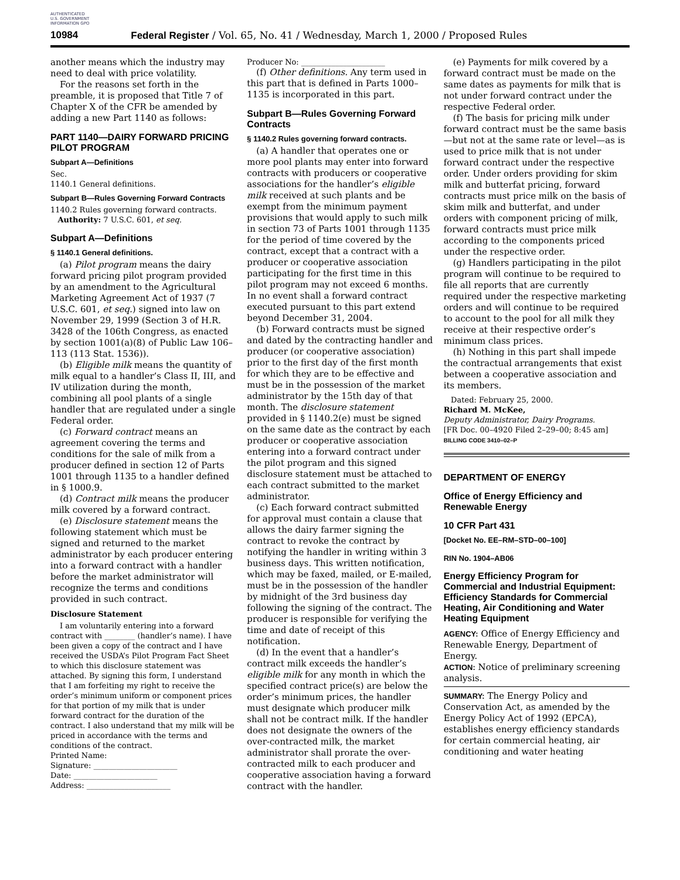AUTHENTICATED U.S. GOVERNMENT INFORMATION GPO
10984 Federal Register / Vol. 65, No. 41 / Wednesday, March 1, 2000 / Proposed Rules
another means which the industry may need to deal with price volatility.
For the reasons set forth in the preamble, it is proposed that Title 7 of Chapter X of the CFR be amended by adding a new Part 1140 as follows:
PART 1140—DAIRY FORWARD PRICING PILOT PROGRAM
Subpart A—Definitions
Sec.
1140.1 General definitions.
Subpart B—Rules Governing Forward Contracts
1140.2 Rules governing forward contracts.
Authority: 7 U.S.C. 601, et seq.
Subpart A—Definitions
§ 1140.1 General definitions.
(a) Pilot program means the dairy forward pricing pilot program provided by an amendment to the Agricultural Marketing Agreement Act of 1937 (7 U.S.C. 601, et seq.) signed into law on November 29, 1999 (Section 3 of H.R. 3428 of the 106th Congress, as enacted by section 1001(a)(8) of Public Law 106–113 (113 Stat. 1536)).
(b) Eligible milk means the quantity of milk equal to a handler’s Class II, III, and IV utilization during the month, combining all pool plants of a single handler that are regulated under a single Federal order.
(c) Forward contract means an agreement covering the terms and conditions for the sale of milk from a producer defined in section 12 of Parts 1001 through 1135 to a handler defined in § 1000.9.
(d) Contract milk means the producer milk covered by a forward contract.
(e) Disclosure statement means the following statement which must be signed and returned to the market administrator by each producer entering into a forward contract with a handler before the market administrator will recognize the terms and conditions provided in such contract.
Disclosure Statement
I am voluntarily entering into a forward contract with ________ (handler’s name). I have been given a copy of the contract and I have received the USDA’s Pilot Program Fact Sheet to which this disclosure statement was attached. By signing this form, I understand that I am forfeiting my right to receive the order’s minimum uniform or component prices for that portion of my milk that is under forward contract for the duration of the contract. I also understand that my milk will be priced in accordance with the terms and conditions of the contract.
Printed Name:
Signature: ______________________
Date: ______________________
Address: ______________________
Producer No: ______________________
(f) Other definitions. Any term used in this part that is defined in Parts 1000–1135 is incorporated in this part.
Subpart B—Rules Governing Forward Contracts
§ 1140.2 Rules governing forward contracts.
(a) A handler that operates one or more pool plants may enter into forward contracts with producers or cooperative associations for the handler’s eligible milk received at such plants and be exempt from the minimum payment provisions that would apply to such milk in section 73 of Parts 1001 through 1135 for the period of time covered by the contract, except that a contract with a producer or cooperative association participating for the first time in this pilot program may not exceed 6 months. In no event shall a forward contract executed pursuant to this part extend beyond December 31, 2004.
(b) Forward contracts must be signed and dated by the contracting handler and producer (or cooperative association) prior to the first day of the first month for which they are to be effective and must be in the possession of the market administrator by the 15th day of that month. The disclosure statement provided in § 1140.2(e) must be signed on the same date as the contract by each producer or cooperative association entering into a forward contract under the pilot program and this signed disclosure statement must be attached to each contract submitted to the market administrator.
(c) Each forward contract submitted for approval must contain a clause that allows the dairy farmer signing the contract to revoke the contract by notifying the handler in writing within 3 business days. This written notification, which may be faxed, mailed, or E-mailed, must be in the possession of the handler by midnight of the 3rd business day following the signing of the contract. The producer is responsible for verifying the time and date of receipt of this notification.
(d) In the event that a handler’s contract milk exceeds the handler’s eligible milk for any month in which the specified contract price(s) are below the order’s minimum prices, the handler must designate which producer milk shall not be contract milk. If the handler does not designate the owners of the over-contracted milk, the market administrator shall prorate the over-contracted milk to each producer and cooperative association having a forward contract with the handler.
(e) Payments for milk covered by a forward contract must be made on the same dates as payments for milk that is not under forward contract under the respective Federal order.
(f) The basis for pricing milk under forward contract must be the same basis—but not at the same rate or level—as is used to price milk that is not under forward contract under the respective order. Under orders providing for skim milk and butterfat pricing, forward contracts must price milk on the basis of skim milk and butterfat, and under orders with component pricing of milk, forward contracts must price milk according to the components priced under the respective order.
(g) Handlers participating in the pilot program will continue to be required to file all reports that are currently required under the respective marketing orders and will continue to be required to account to the pool for all milk they receive at their respective order’s minimum class prices.
(h) Nothing in this part shall impede the contractual arrangements that exist between a cooperative association and its members.
Dated: February 25, 2000.
Richard M. McKee,
Deputy Administrator, Dairy Programs.
[FR Doc. 00–4920 Filed 2–29–00; 8:45 am]
BILLING CODE 3410–02–P
DEPARTMENT OF ENERGY
Office of Energy Efficiency and Renewable Energy
10 CFR Part 431
[Docket No. EE–RM–STD–00–100]
RIN No. 1904–AB06
Energy Efficiency Program for Commercial and Industrial Equipment: Efficiency Standards for Commercial Heating, Air Conditioning and Water Heating Equipment
AGENCY: Office of Energy Efficiency and Renewable Energy, Department of Energy.
ACTION: Notice of preliminary screening analysis.
SUMMARY: The Energy Policy and Conservation Act, as amended by the Energy Policy Act of 1992 (EPCA), establishes energy efficiency standards for certain commercial heating, air conditioning and water heating